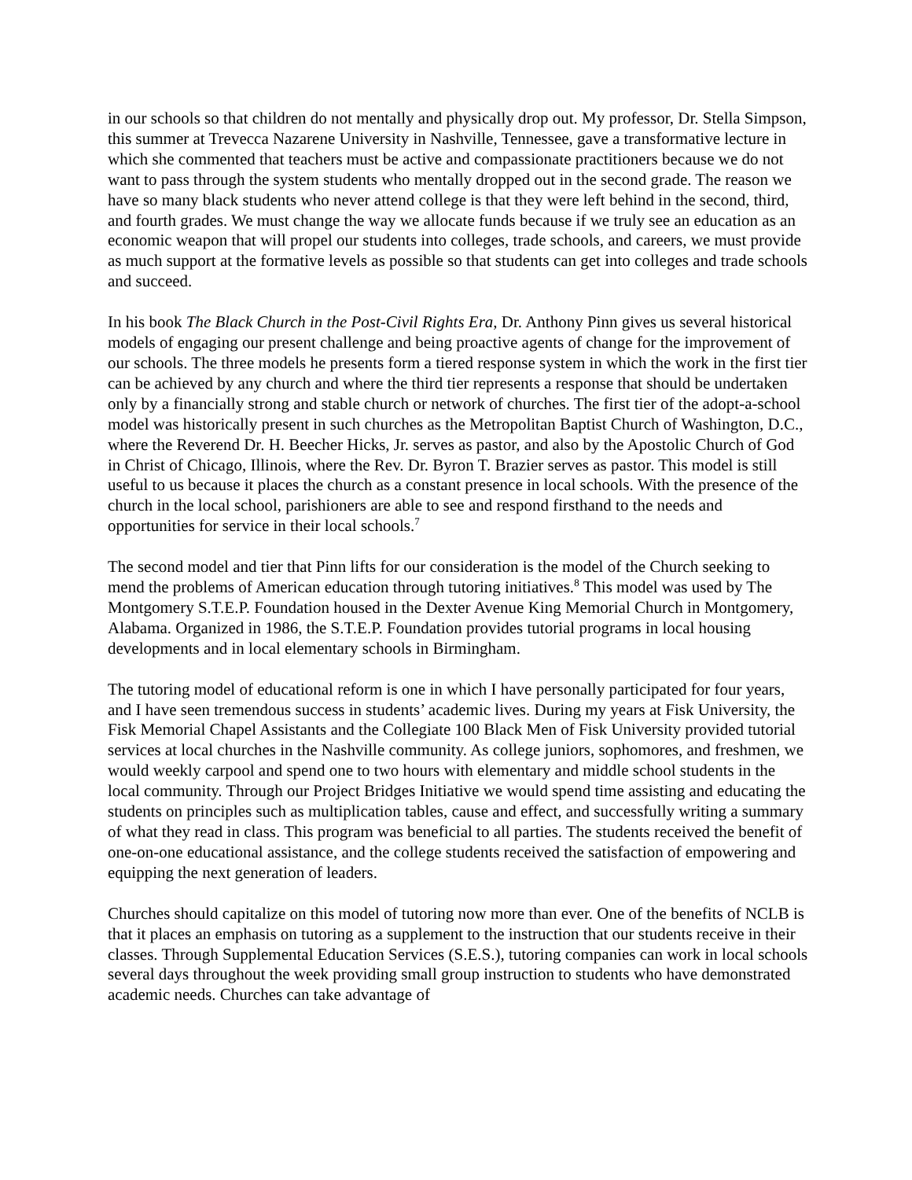in our schools so that children do not mentally and physically drop out. My professor, Dr. Stella Simpson, this summer at Trevecca Nazarene University in Nashville, Tennessee, gave a transformative lecture in which she commented that teachers must be active and compassionate practitioners because we do not want to pass through the system students who mentally dropped out in the second grade. The reason we have so many black students who never attend college is that they were left behind in the second, third, and fourth grades. We must change the way we allocate funds because if we truly see an education as an economic weapon that will propel our students into colleges, trade schools, and careers, we must provide as much support at the formative levels as possible so that students can get into colleges and trade schools and succeed.
In his book The Black Church in the Post-Civil Rights Era, Dr. Anthony Pinn gives us several historical models of engaging our present challenge and being proactive agents of change for the improvement of our schools. The three models he presents form a tiered response system in which the work in the first tier can be achieved by any church and where the third tier represents a response that should be undertaken only by a financially strong and stable church or network of churches. The first tier of the adopt-a-school model was historically present in such churches as the Metropolitan Baptist Church of Washington, D.C., where the Reverend Dr. H. Beecher Hicks, Jr. serves as pastor, and also by the Apostolic Church of God in Christ of Chicago, Illinois, where the Rev. Dr. Byron T. Brazier serves as pastor. This model is still useful to us because it places the church as a constant presence in local schools. With the presence of the church in the local school, parishioners are able to see and respond firsthand to the needs and opportunities for service in their local schools.<sup>7</sup>
The second model and tier that Pinn lifts for our consideration is the model of the Church seeking to mend the problems of American education through tutoring initiatives.<sup>8</sup> This model was used by The Montgomery S.T.E.P. Foundation housed in the Dexter Avenue King Memorial Church in Montgomery, Alabama. Organized in 1986, the S.T.E.P. Foundation provides tutorial programs in local housing developments and in local elementary schools in Birmingham.
The tutoring model of educational reform is one in which I have personally participated for four years, and I have seen tremendous success in students’ academic lives. During my years at Fisk University, the Fisk Memorial Chapel Assistants and the Collegiate 100 Black Men of Fisk University provided tutorial services at local churches in the Nashville community. As college juniors, sophomores, and freshmen, we would weekly carpool and spend one to two hours with elementary and middle school students in the local community. Through our Project Bridges Initiative we would spend time assisting and educating the students on principles such as multiplication tables, cause and effect, and successfully writing a summary of what they read in class. This program was beneficial to all parties. The students received the benefit of one-on-one educational assistance, and the college students received the satisfaction of empowering and equipping the next generation of leaders.
Churches should capitalize on this model of tutoring now more than ever. One of the benefits of NCLB is that it places an emphasis on tutoring as a supplement to the instruction that our students receive in their classes. Through Supplemental Education Services (S.E.S.), tutoring companies can work in local schools several days throughout the week providing small group instruction to students who have demonstrated academic needs. Churches can take advantage of